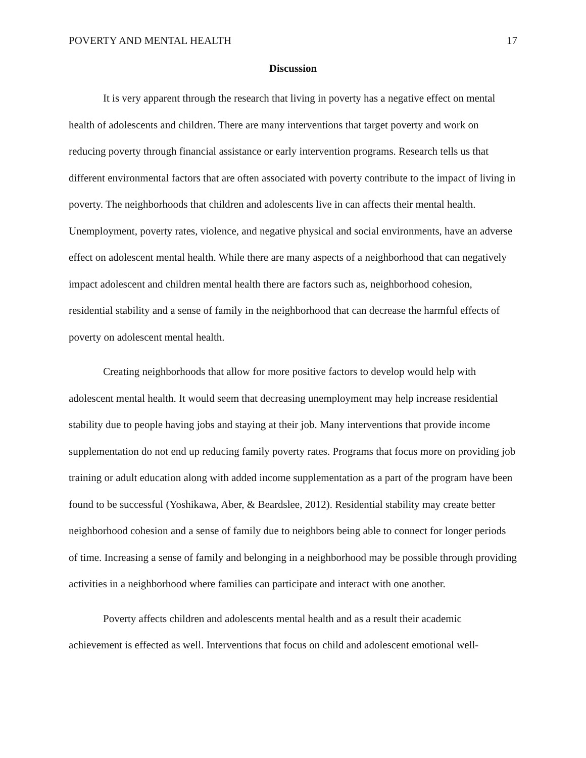POVERTY AND MENTAL HEALTH 17
Discussion
It is very apparent through the research that living in poverty has a negative effect on mental health of adolescents and children. There are many interventions that target poverty and work on reducing poverty through financial assistance or early intervention programs. Research tells us that different environmental factors that are often associated with poverty contribute to the impact of living in poverty. The neighborhoods that children and adolescents live in can affects their mental health. Unemployment, poverty rates, violence, and negative physical and social environments, have an adverse effect on adolescent mental health. While there are many aspects of a neighborhood that can negatively impact adolescent and children mental health there are factors such as, neighborhood cohesion, residential stability and a sense of family in the neighborhood that can decrease the harmful effects of poverty on adolescent mental health.
Creating neighborhoods that allow for more positive factors to develop would help with adolescent mental health. It would seem that decreasing unemployment may help increase residential stability due to people having jobs and staying at their job. Many interventions that provide income supplementation do not end up reducing family poverty rates. Programs that focus more on providing job training or adult education along with added income supplementation as a part of the program have been found to be successful (Yoshikawa, Aber, & Beardslee, 2012). Residential stability may create better neighborhood cohesion and a sense of family due to neighbors being able to connect for longer periods of time. Increasing a sense of family and belonging in a neighborhood may be possible through providing activities in a neighborhood where families can participate and interact with one another.
Poverty affects children and adolescents mental health and as a result their academic achievement is effected as well. Interventions that focus on child and adolescent emotional well-